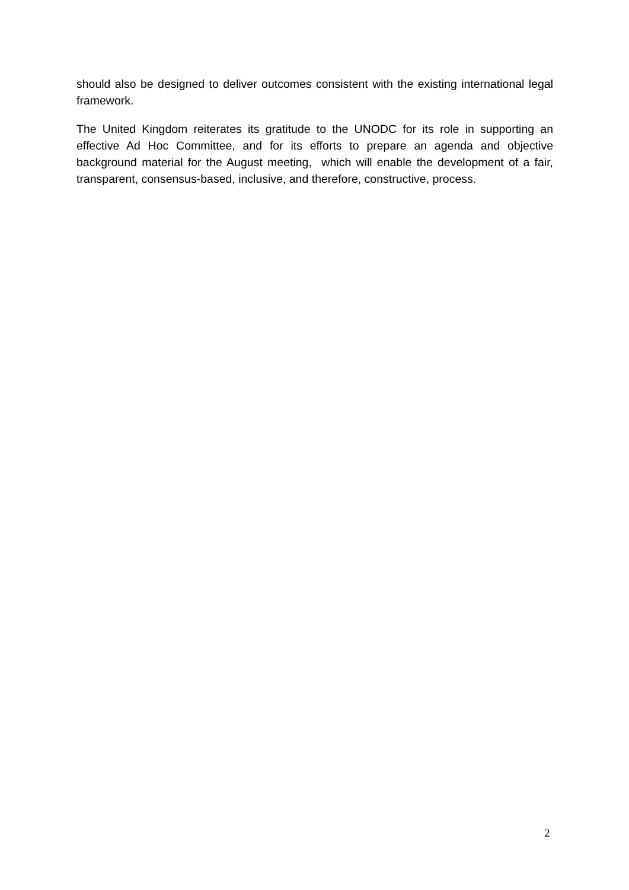should also be designed to deliver outcomes consistent with the existing international legal framework.
The United Kingdom reiterates its gratitude to the UNODC for its role in supporting an effective Ad Hoc Committee, and for its efforts to prepare an agenda and objective background material for the August meeting, which will enable the development of a fair, transparent, consensus-based, inclusive, and therefore, constructive, process.
2